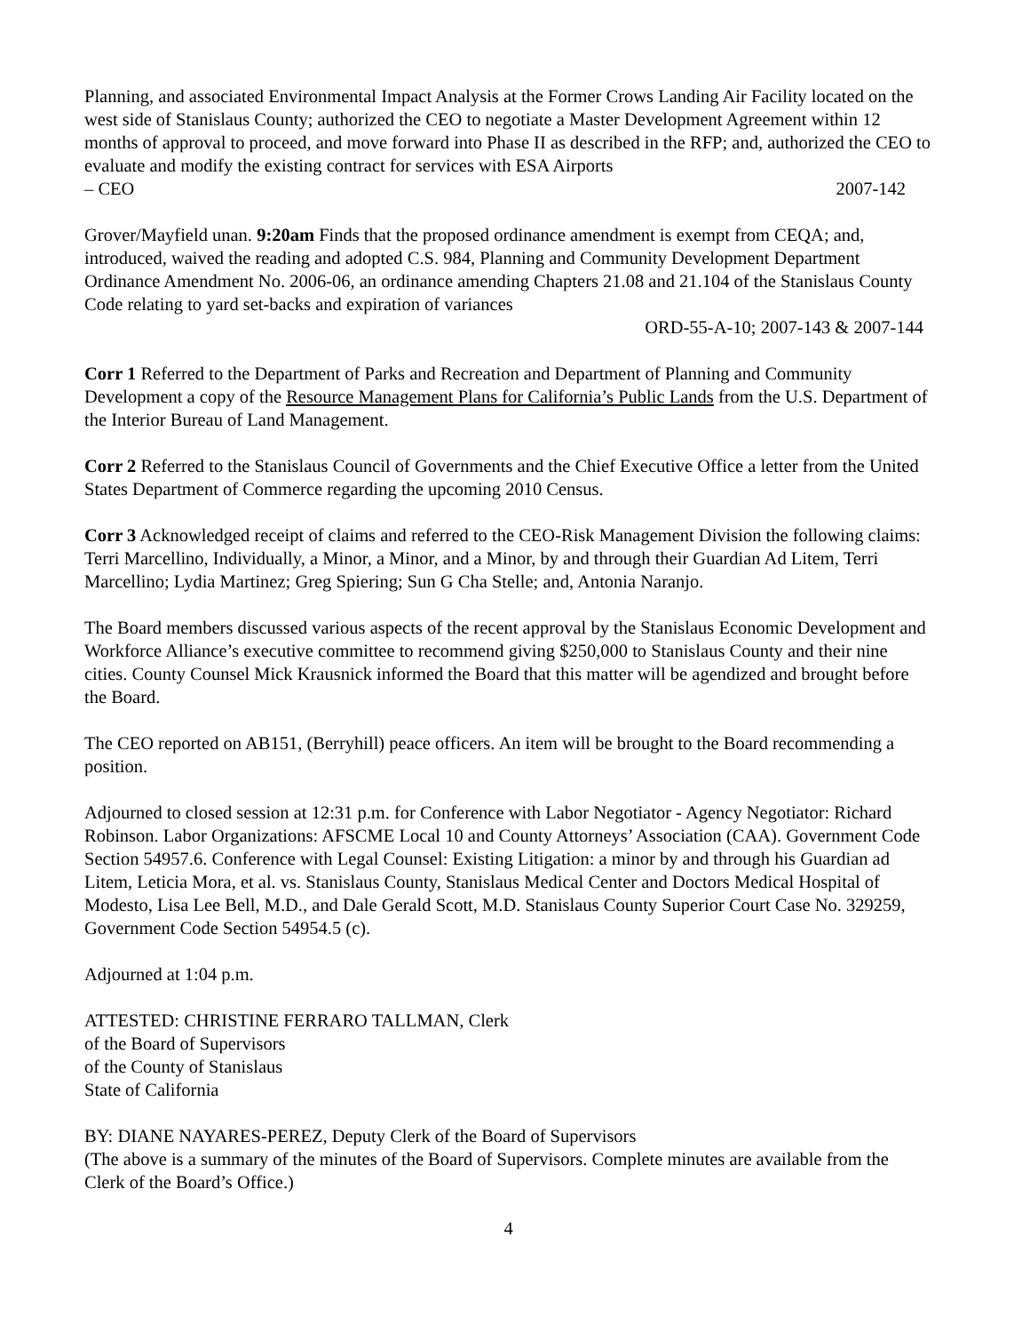Planning, and associated Environmental Impact Analysis at the Former Crows Landing Air Facility located on the west side of Stanislaus County; authorized the CEO to negotiate a Master Development Agreement within 12 months of approval to proceed, and move forward into Phase II as described in the RFP; and, authorized the CEO to evaluate and modify the existing contract for services with ESA Airports
– CEO 2007-142
Grover/Mayfield unan. 9:20am Finds that the proposed ordinance amendment is exempt from CEQA; and, introduced, waived the reading and adopted C.S. 984, Planning and Community Development Department Ordinance Amendment No. 2006-06, an ordinance amending Chapters 21.08 and 21.104 of the Stanislaus County Code relating to yard set-backs and expiration of variances
ORD-55-A-10; 2007-143 & 2007-144
Corr 1 Referred to the Department of Parks and Recreation and Department of Planning and Community Development a copy of the Resource Management Plans for California’s Public Lands from the U.S. Department of the Interior Bureau of Land Management.
Corr 2 Referred to the Stanislaus Council of Governments and the Chief Executive Office a letter from the United States Department of Commerce regarding the upcoming 2010 Census.
Corr 3 Acknowledged receipt of claims and referred to the CEO-Risk Management Division the following claims: Terri Marcellino, Individually, a Minor, a Minor, and a Minor, by and through their Guardian Ad Litem, Terri Marcellino; Lydia Martinez; Greg Spiering; Sun G Cha Stelle; and, Antonia Naranjo.
The Board members discussed various aspects of the recent approval by the Stanislaus Economic Development and Workforce Alliance’s executive committee to recommend giving $250,000 to Stanislaus County and their nine cities. County Counsel Mick Krausnick informed the Board that this matter will be agendized and brought before the Board.
The CEO reported on AB151, (Berryhill) peace officers. An item will be brought to the Board recommending a position.
Adjourned to closed session at 12:31 p.m. for Conference with Labor Negotiator - Agency Negotiator: Richard Robinson. Labor Organizations: AFSCME Local 10 and County Attorneys’ Association (CAA). Government Code Section 54957.6. Conference with Legal Counsel: Existing Litigation: a minor by and through his Guardian ad Litem, Leticia Mora, et al. vs. Stanislaus County, Stanislaus Medical Center and Doctors Medical Hospital of Modesto, Lisa Lee Bell, M.D., and Dale Gerald Scott, M.D. Stanislaus County Superior Court Case No. 329259, Government Code Section 54954.5 (c).
Adjourned at 1:04 p.m.
ATTESTED: CHRISTINE FERRARO TALLMAN, Clerk
of the Board of Supervisors
of the County of Stanislaus
State of California
BY: DIANE NAYARES-PEREZ, Deputy Clerk of the Board of Supervisors
(The above is a summary of the minutes of the Board of Supervisors. Complete minutes are available from the Clerk of the Board’s Office.)
4